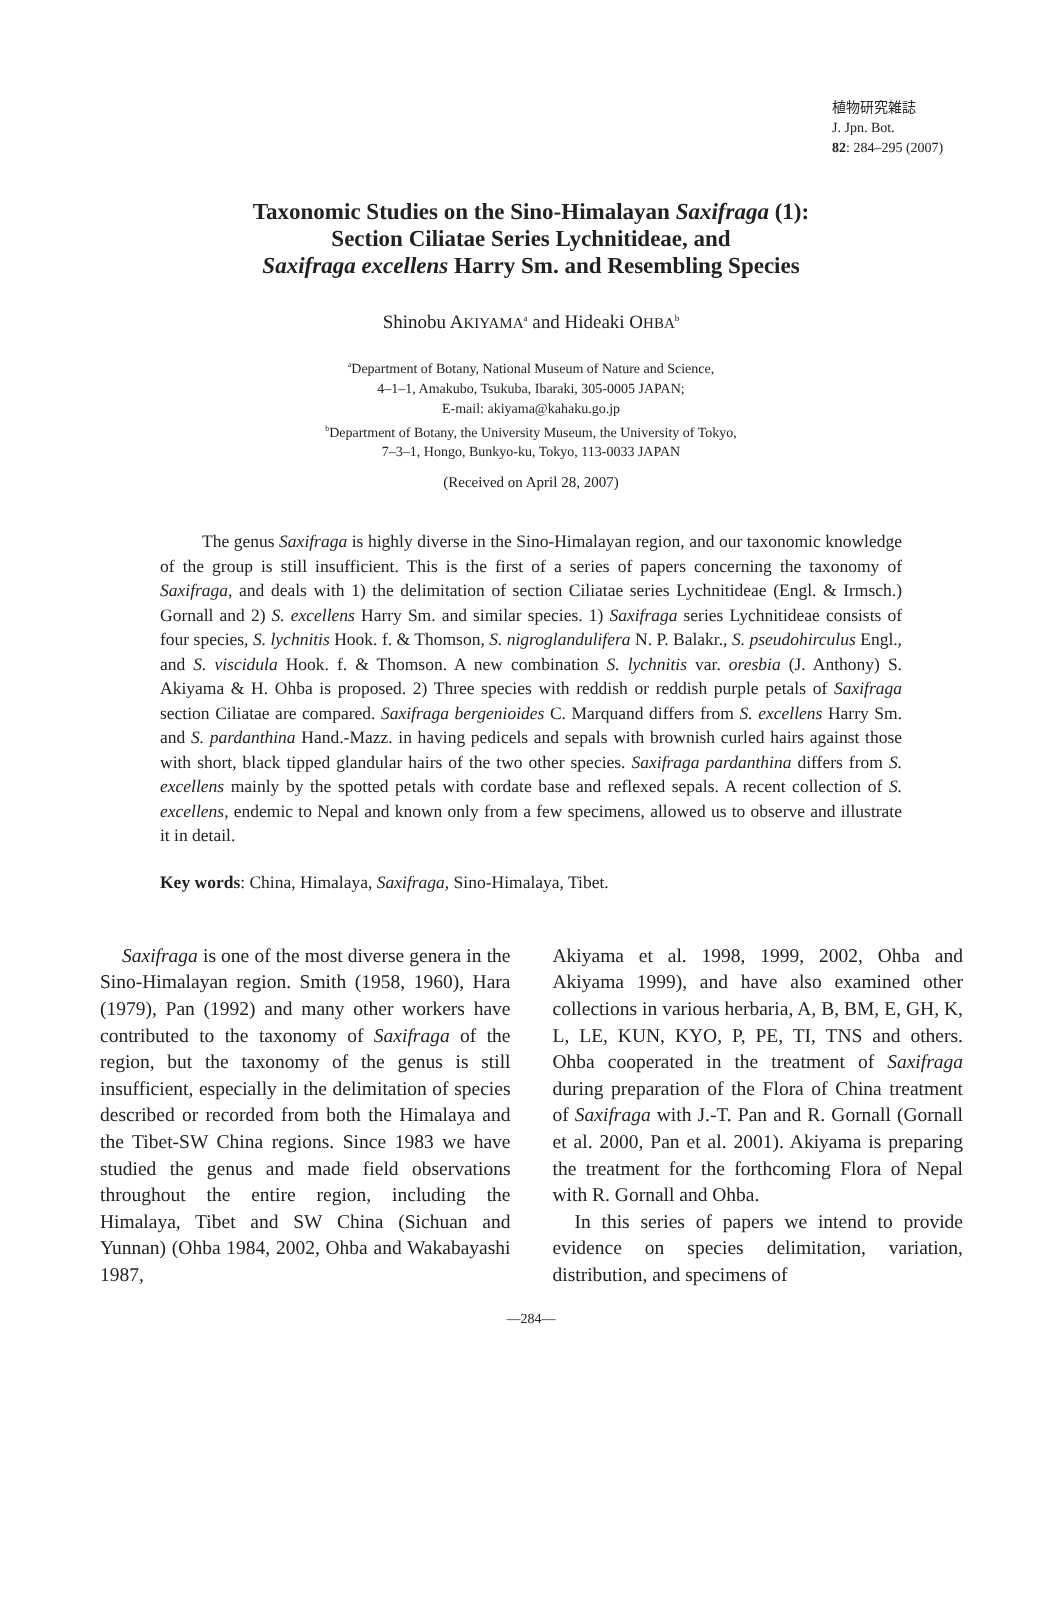植物研究雑誌
J. Jpn. Bot.
82: 284–295 (2007)
Taxonomic Studies on the Sino-Himalayan Saxifraga (1):
Section Ciliatae Series Lychnitideae, and
Saxifraga excellens Harry Sm. and Resembling Species
Shinobu AKIYAMA<sup>a</sup> and Hideaki OHBA<sup>b</sup>
<sup>a</sup> Department of Botany, National Museum of Nature and Science,
4–1–1, Amakubo, Tsukuba, Ibaraki, 305-0005 JAPAN;
E-mail: akiyama@kahaku.go.jp
<sup>b</sup> Department of Botany, the University Museum, the University of Tokyo,
7–3–1, Hongo, Bunkyo-ku, Tokyo, 113-0033 JAPAN
(Received on April 28, 2007)
The genus Saxifraga is highly diverse in the Sino-Himalayan region, and our taxonomic knowledge of the group is still insufficient. This is the first of a series of papers concerning the taxonomy of Saxifraga, and deals with 1) the delimitation of section Ciliatae series Lychnitideae (Engl. & Irmsch.) Gornall and 2) S. excellens Harry Sm. and similar species. 1) Saxifraga series Lychnitideae consists of four species, S. lychnitis Hook. f. & Thomson, S. nigroglandulifera N. P. Balakr., S. pseudohirculus Engl., and S. viscidula Hook. f. & Thomson. A new combination S. lychnitis var. oresbia (J. Anthony) S. Akiyama & H. Ohba is proposed. 2) Three species with reddish or reddish purple petals of Saxifraga section Ciliatae are compared. Saxifraga bergenioides C. Marquand differs from S. excellens Harry Sm. and S. pardanthina Hand.-Mazz. in having pedicels and sepals with brownish curled hairs against those with short, black tipped glandular hairs of the two other species. Saxifraga pardanthina differs from S. excellens mainly by the spotted petals with cordate base and reflexed sepals. A recent collection of S. excellens, endemic to Nepal and known only from a few specimens, allowed us to observe and illustrate it in detail.
Key words: China, Himalaya, Saxifraga, Sino-Himalaya, Tibet.
Saxifraga is one of the most diverse genera in the Sino-Himalayan region. Smith (1958, 1960), Hara (1979), Pan (1992) and many other workers have contributed to the taxonomy of Saxifraga of the region, but the taxonomy of the genus is still insufficient, especially in the delimitation of species described or recorded from both the Himalaya and the Tibet-SW China regions. Since 1983 we have studied the genus and made field observations throughout the entire region, including the Himalaya, Tibet and SW China (Sichuan and Yunnan) (Ohba 1984, 2002, Ohba and Wakabayashi 1987,
Akiyama et al. 1998, 1999, 2002, Ohba and Akiyama 1999), and have also examined other collections in various herbaria, A, B, BM, E, GH, K, L, LE, KUN, KYO, P, PE, TI, TNS and others. Ohba cooperated in the treatment of Saxifraga during preparation of the Flora of China treatment of Saxifraga with J.-T. Pan and R. Gornall (Gornall et al. 2000, Pan et al. 2001). Akiyama is preparing the treatment for the forthcoming Flora of Nepal with R. Gornall and Ohba.
In this series of papers we intend to provide evidence on species delimitation, variation, distribution, and specimens of
—284—